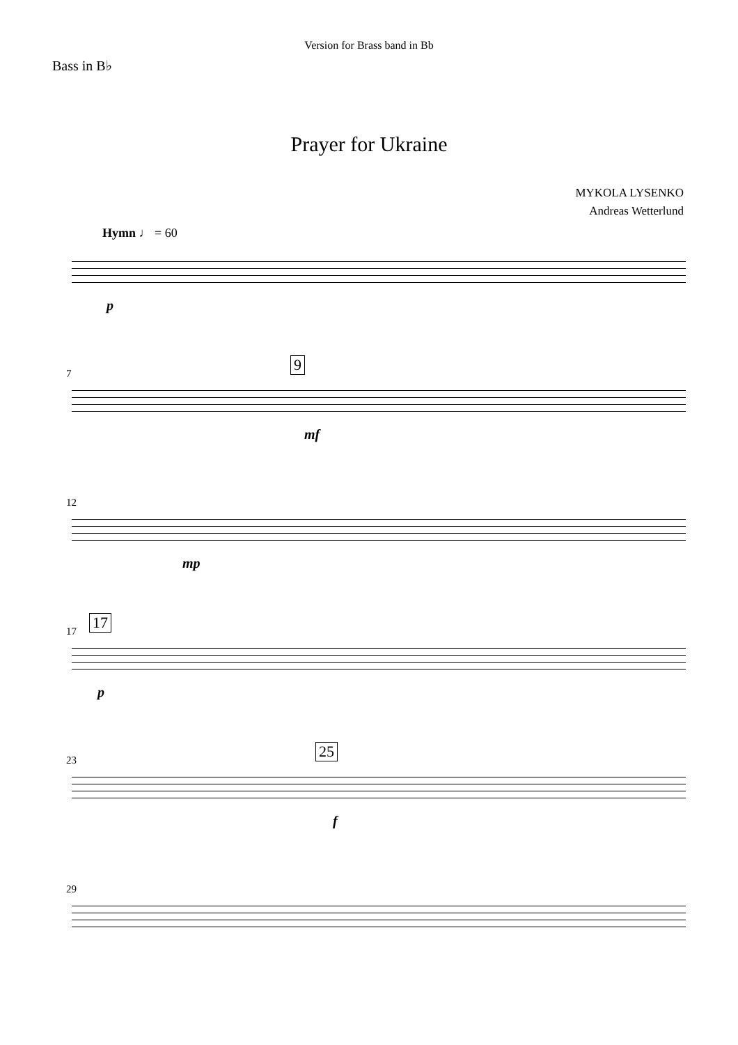Version for Brass band in Bb
Bass in B♭
Prayer for Ukraine
MYKOLA LYSENKO
Andreas Wetterlund
Hymn ♩ = 60
p
7
9
mf
12
mp
17
17
p
23
25
f
29